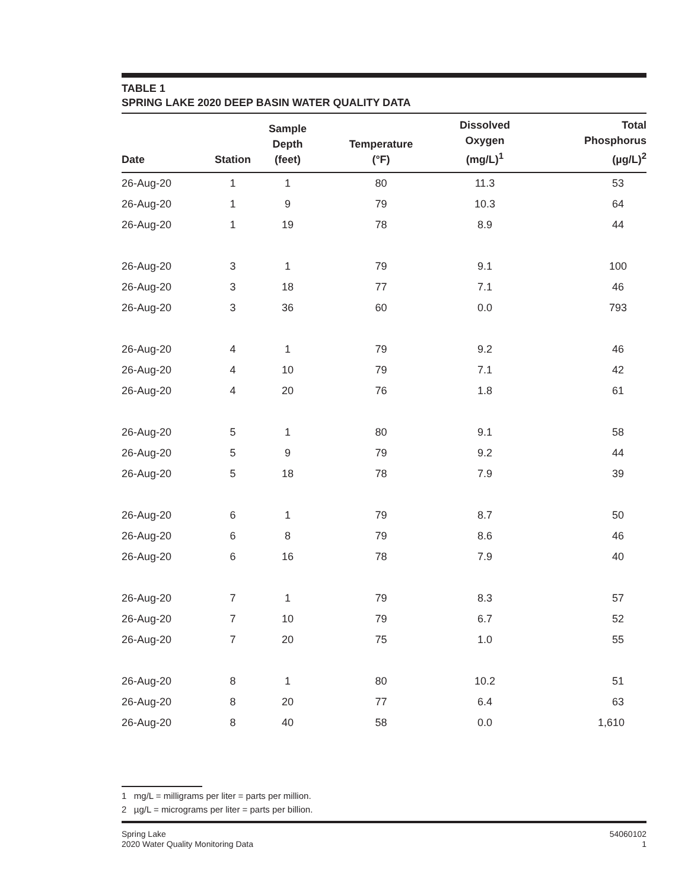TABLE 1
SPRING LAKE 2020 DEEP BASIN WATER QUALITY DATA
| Date | Station | Sample Depth (feet) | Temperature (°F) | Dissolved Oxygen (mg/L)<sup>1</sup> | Total Phosphorus (µg/L)<sup>2</sup> |
| --- | --- | --- | --- | --- | --- |
| 26-Aug-20 | 1 | 1 | 80 | 11.3 | 53 |
| 26-Aug-20 | 1 | 9 | 79 | 10.3 | 64 |
| 26-Aug-20 | 1 | 19 | 78 | 8.9 | 44 |
| 26-Aug-20 | 3 | 1 | 79 | 9.1 | 100 |
| 26-Aug-20 | 3 | 18 | 77 | 7.1 | 46 |
| 26-Aug-20 | 3 | 36 | 60 | 0.0 | 793 |
| 26-Aug-20 | 4 | 1 | 79 | 9.2 | 46 |
| 26-Aug-20 | 4 | 10 | 79 | 7.1 | 42 |
| 26-Aug-20 | 4 | 20 | 76 | 1.8 | 61 |
| 26-Aug-20 | 5 | 1 | 80 | 9.1 | 58 |
| 26-Aug-20 | 5 | 9 | 79 | 9.2 | 44 |
| 26-Aug-20 | 5 | 18 | 78 | 7.9 | 39 |
| 26-Aug-20 | 6 | 1 | 79 | 8.7 | 50 |
| 26-Aug-20 | 6 | 8 | 79 | 8.6 | 46 |
| 26-Aug-20 | 6 | 16 | 78 | 7.9 | 40 |
| 26-Aug-20 | 7 | 1 | 79 | 8.3 | 57 |
| 26-Aug-20 | 7 | 10 | 79 | 6.7 | 52 |
| 26-Aug-20 | 7 | 20 | 75 | 1.0 | 55 |
| 26-Aug-20 | 8 | 1 | 80 | 10.2 | 51 |
| 26-Aug-20 | 8 | 20 | 77 | 6.4 | 63 |
| 26-Aug-20 | 8 | 40 | 58 | 0.0 | 1,610 |
1 mg/L = milligrams per liter = parts per million.
2 µg/L = micrograms per liter = parts per billion.
Spring Lake
2020 Water Quality Monitoring Data
54060102
1